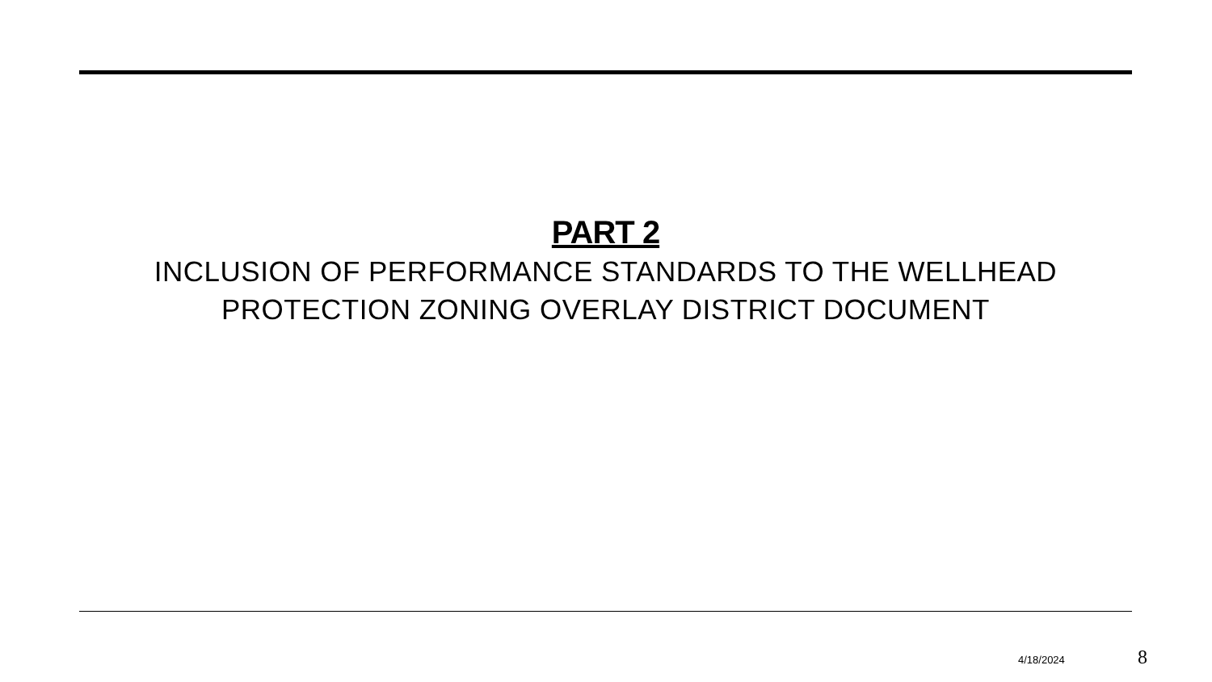PART 2
INCLUSION OF PERFORMANCE STANDARDS TO THE WELLHEAD PROTECTION ZONING OVERLAY DISTRICT DOCUMENT
4/18/2024 8